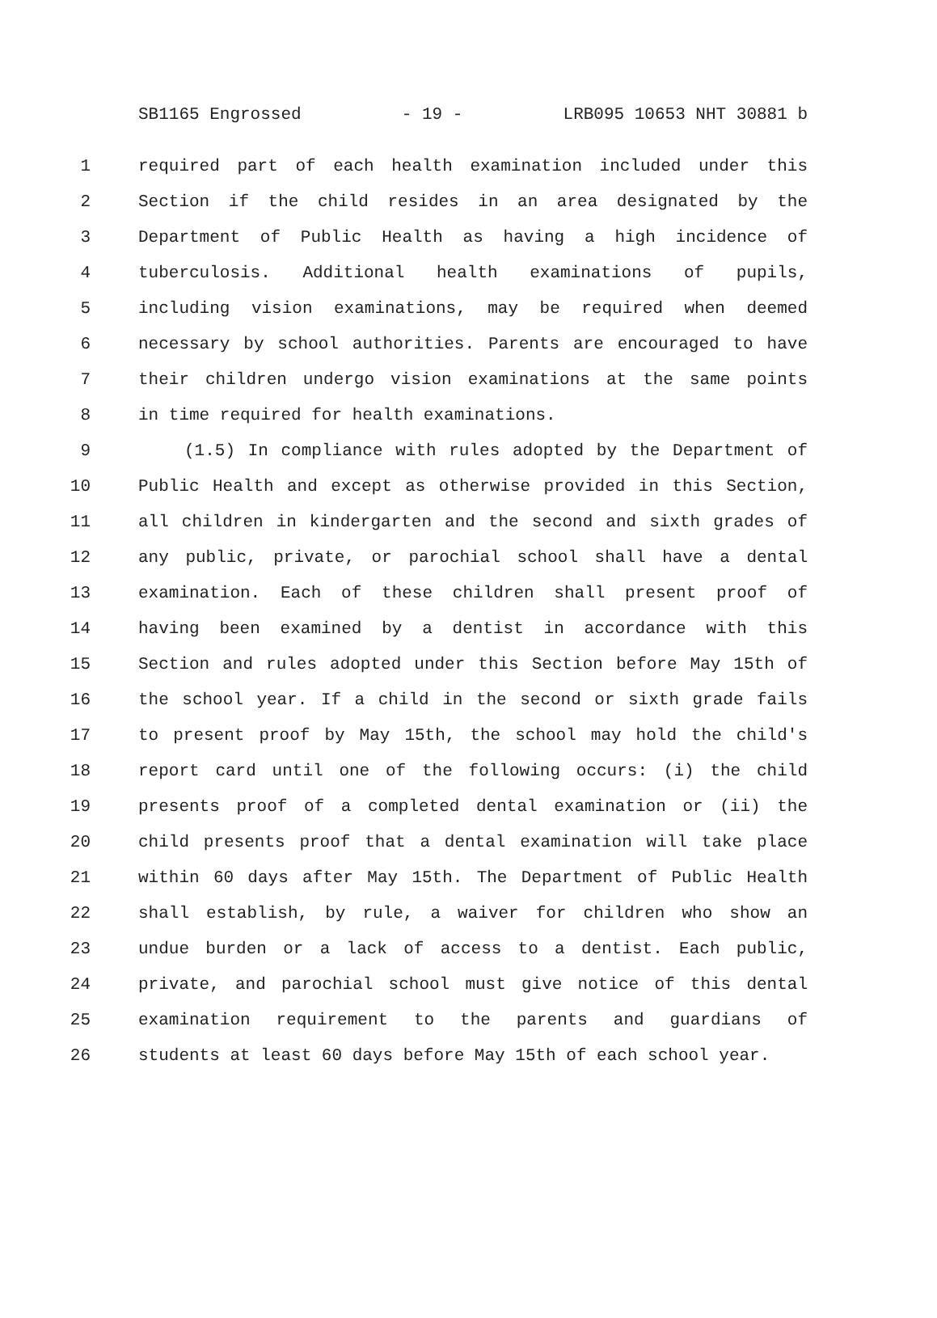SB1165 Engrossed - 19 - LRB095 10653 NHT 30881 b
1 required part of each health examination included under this
2 Section if the child resides in an area designated by the
3 Department of Public Health as having a high incidence of
4 tuberculosis. Additional health examinations of pupils,
5 including vision examinations, may be required when deemed
6 necessary by school authorities. Parents are encouraged to have
7 their children undergo vision examinations at the same points
8 in time required for health examinations.
9 (1.5) In compliance with rules adopted by the Department of
10 Public Health and except as otherwise provided in this Section,
11 all children in kindergarten and the second and sixth grades of
12 any public, private, or parochial school shall have a dental
13 examination. Each of these children shall present proof of
14 having been examined by a dentist in accordance with this
15 Section and rules adopted under this Section before May 15th of
16 the school year. If a child in the second or sixth grade fails
17 to present proof by May 15th, the school may hold the child's
18 report card until one of the following occurs: (i) the child
19 presents proof of a completed dental examination or (ii) the
20 child presents proof that a dental examination will take place
21 within 60 days after May 15th. The Department of Public Health
22 shall establish, by rule, a waiver for children who show an
23 undue burden or a lack of access to a dentist. Each public,
24 private, and parochial school must give notice of this dental
25 examination requirement to the parents and guardians of
26 students at least 60 days before May 15th of each school year.